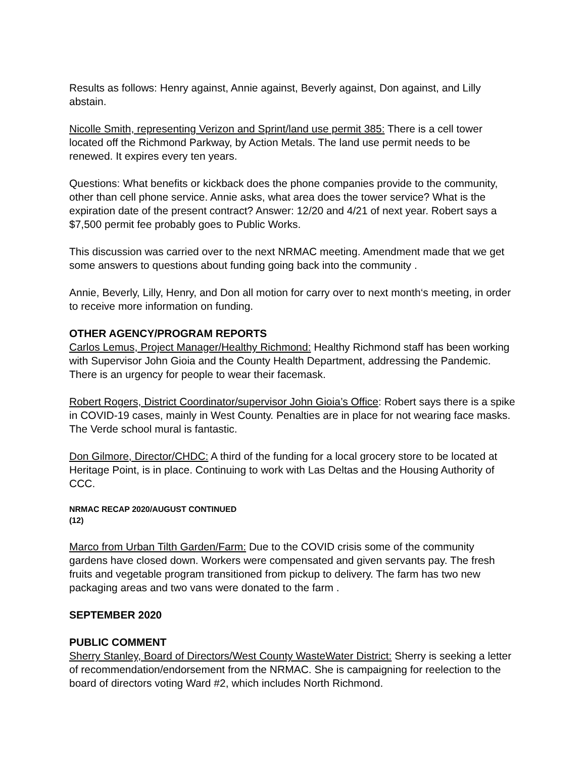Results as follows: Henry against, Annie against, Beverly against, Don against, and Lilly abstain.
Nicolle Smith, representing Verizon and Sprint/land use permit 385: There is a cell tower located off the Richmond Parkway, by Action Metals. The land use permit needs to be renewed. It expires every ten years.
Questions: What benefits or kickback does the phone companies provide to the community, other than cell phone service. Annie asks, what area does the tower service? What is the expiration date of the present contract? Answer: 12/20 and 4/21 of next year. Robert says a $7,500 permit fee probably goes to Public Works.
This discussion was carried over to the next NRMAC meeting. Amendment made that we get some answers to questions about funding going back into the community .
Annie, Beverly, Lilly, Henry, and Don all motion for carry over to next month‘s meeting, in order to receive more information on funding.
OTHER AGENCY/PROGRAM REPORTS
Carlos Lemus, Project Manager/Healthy Richmond: Healthy Richmond staff has been working with Supervisor John Gioia and the County Health Department, addressing the Pandemic. There is an urgency for people to wear their facemask.
Robert Rogers, District Coordinator/supervisor John Gioia’s Office: Robert says there is a spike in COVID-19 cases, mainly in West County. Penalties are in place for not wearing face masks. The Verde school mural is fantastic.
Don Gilmore, Director/CHDC: A third of the funding for a local grocery store to be located at Heritage Point, is in place. Continuing to work with Las Deltas and the Housing Authority of CCC.
NRMAC RECAP 2020/AUGUST CONTINUED
(12)
Marco from Urban Tilth Garden/Farm: Due to the COVID crisis some of the community gardens have closed down. Workers were compensated and given servants pay. The fresh fruits and vegetable program transitioned from pickup to delivery. The farm has two new packaging areas and two vans were donated to the farm .
SEPTEMBER 2020
PUBLIC COMMENT
Sherry Stanley, Board of Directors/West County WasteWater District: Sherry is seeking a letter of recommendation/endorsement from the NRMAC. She is campaigning for reelection to the board of directors voting Ward #2, which includes North Richmond.